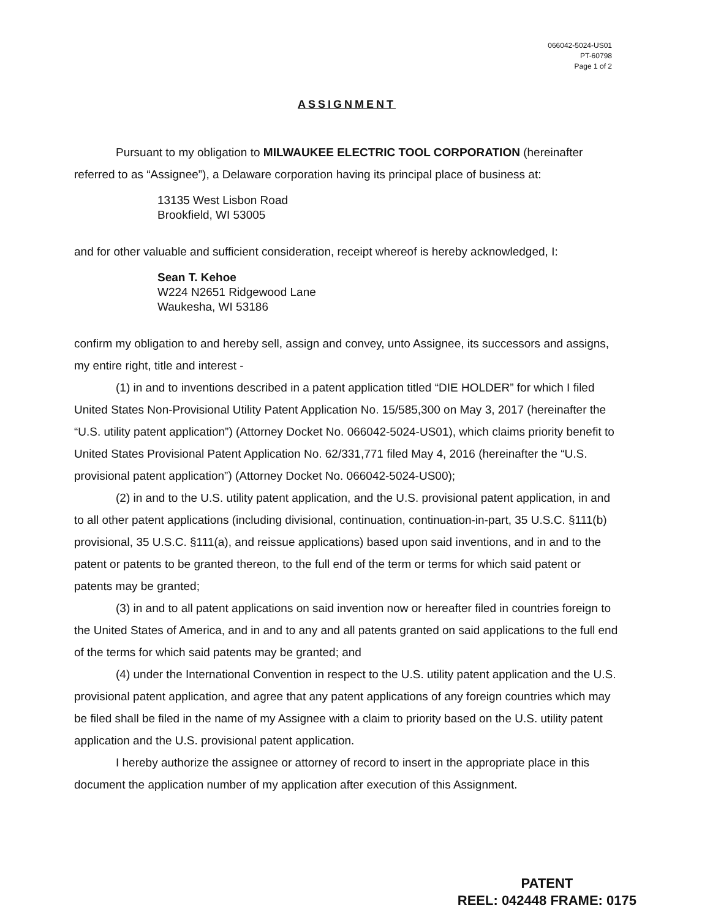066042-5024-US01
PT-60798
Page 1 of 2
ASSIGNMENT
Pursuant to my obligation to MILWAUKEE ELECTRIC TOOL CORPORATION (hereinafter referred to as “Assignee”), a Delaware corporation having its principal place of business at:
13135 West Lisbon Road
Brookfield, WI 53005
and for other valuable and sufficient consideration, receipt whereof is hereby acknowledged, I:
Sean T. Kehoe
W224 N2651 Ridgewood Lane
Waukesha, WI 53186
confirm my obligation to and hereby sell, assign and convey, unto Assignee, its successors and assigns, my entire right, title and interest -
(1) in and to inventions described in a patent application titled “DIE HOLDER” for which I filed United States Non-Provisional Utility Patent Application No. 15/585,300 on May 3, 2017 (hereinafter the “U.S. utility patent application”) (Attorney Docket No. 066042-5024-US01), which claims priority benefit to United States Provisional Patent Application No. 62/331,771 filed May 4, 2016 (hereinafter the “U.S. provisional patent application”) (Attorney Docket No. 066042-5024-US00);
(2) in and to the U.S. utility patent application, and the U.S. provisional patent application, in and to all other patent applications (including divisional, continuation, continuation-in-part, 35 U.S.C. §111(b) provisional, 35 U.S.C. §111(a), and reissue applications) based upon said inventions, and in and to the patent or patents to be granted thereon, to the full end of the term or terms for which said patent or patents may be granted;
(3) in and to all patent applications on said invention now or hereafter filed in countries foreign to the United States of America, and in and to any and all patents granted on said applications to the full end of the terms for which said patents may be granted; and
(4) under the International Convention in respect to the U.S. utility patent application and the U.S. provisional patent application, and agree that any patent applications of any foreign countries which may be filed shall be filed in the name of my Assignee with a claim to priority based on the U.S. utility patent application and the U.S. provisional patent application.
I hereby authorize the assignee or attorney of record to insert in the appropriate place in this document the application number of my application after execution of this Assignment.
PATENT
REEL: 042448 FRAME: 0175